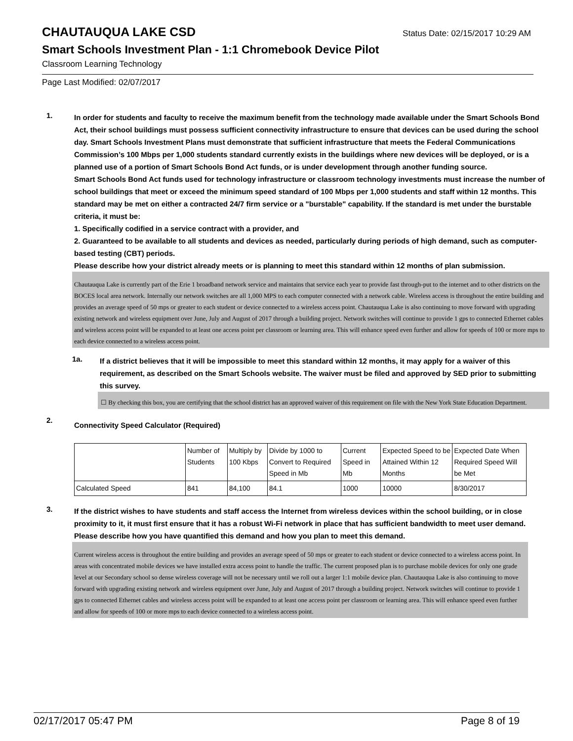CHAUTAUQUA LAKE CSD
Status Date: 02/15/2017 10:29 AM
Smart Schools Investment Plan - 1:1 Chromebook Device Pilot
Classroom Learning Technology
Page Last Modified: 02/07/2017
1.
In order for students and faculty to receive the maximum benefit from the technology made available under the Smart Schools Bond Act, their school buildings must possess sufficient connectivity infrastructure to ensure that devices can be used during the school day. Smart Schools Investment Plans must demonstrate that sufficient infrastructure that meets the Federal Communications Commission’s 100 Mbps per 1,000 students standard currently exists in the buildings where new devices will be deployed, or is a planned use of a portion of Smart Schools Bond Act funds, or is under development through another funding source.
Smart Schools Bond Act funds used for technology infrastructure or classroom technology investments must increase the number of school buildings that meet or exceed the minimum speed standard of 100 Mbps per 1,000 students and staff within 12 months. This standard may be met on either a contracted 24/7 firm service or a "burstable" capability. If the standard is met under the burstable criteria, it must be:
1. Specifically codified in a service contract with a provider, and
2. Guaranteed to be available to all students and devices as needed, particularly during periods of high demand, such as computer-based testing (CBT) periods.
Please describe how your district already meets or is planning to meet this standard within 12 months of plan submission.
Chautauqua Lake is currently part of the Erie 1 broadband network service and maintains that service each year to provide fast through-put to the internet and to other districts on the BOCES local area network. Internally our network switches are all 1,000 MPS to each computer connected with a network cable. Wireless access is throughout the entire building and provides an average speed of 50 mps or greater to each student or device connected to a wireless access point. Chautauqua Lake is also continuing to move forward with upgrading existing network and wireless equipment over June, July and August of 2017 through a building project. Network switches will continue to provide 1 gps to connected Ethernet cables and wireless access point will be expanded to at least one access point per classroom or learning area. This will enhance speed even further and allow for speeds of 100 or more mps to each device connected to a wireless access point.
1a.
If a district believes that it will be impossible to meet this standard within 12 months, it may apply for a waiver of this requirement, as described on the Smart Schools website. The waiver must be filed and approved by SED prior to submitting this survey.
☐ By checking this box, you are certifying that the school district has an approved waiver of this requirement on file with the New York State Education Department.
2.
Connectivity Speed Calculator (Required)
| | Number of Students | Multiply by 100 Kbps | Divide by 1000 to Convert to Required Speed in Mb | Current Speed in Mb | Expected Speed to be Attained Within 12 Months | Expected Date When Required Speed Will be Met |
| Calculated Speed | 841 | 84,100 | 84.1 | 1000 | 10000 | 8/30/2017 |
3.
If the district wishes to have students and staff access the Internet from wireless devices within the school building, or in close proximity to it, it must first ensure that it has a robust Wi-Fi network in place that has sufficient bandwidth to meet user demand.
Please describe how you have quantified this demand and how you plan to meet this demand.
Current wireless access is throughout the entire building and provides an average speed of 50 mps or greater to each student or device connected to a wireless access point. In areas with concentrated mobile devices we have installed extra access point to handle the traffic. The current proposed plan is to purchase mobile devices for only one grade level at our Secondary school so dense wireless coverage will not be necessary until we roll out a larger 1:1 mobile device plan. Chautauqua Lake is also continuing to move forward with upgrading existing network and wireless equipment over June, July and August of 2017 through a building project. Network switches will continue to provide 1 gps to connected Ethernet cables and wireless access point will be expanded to at least one access point per classroom or learning area. This will enhance speed even further and allow for speeds of 100 or more mps to each device connected to a wireless access point.
02/17/2017 05:47 PM Page 8 of 19